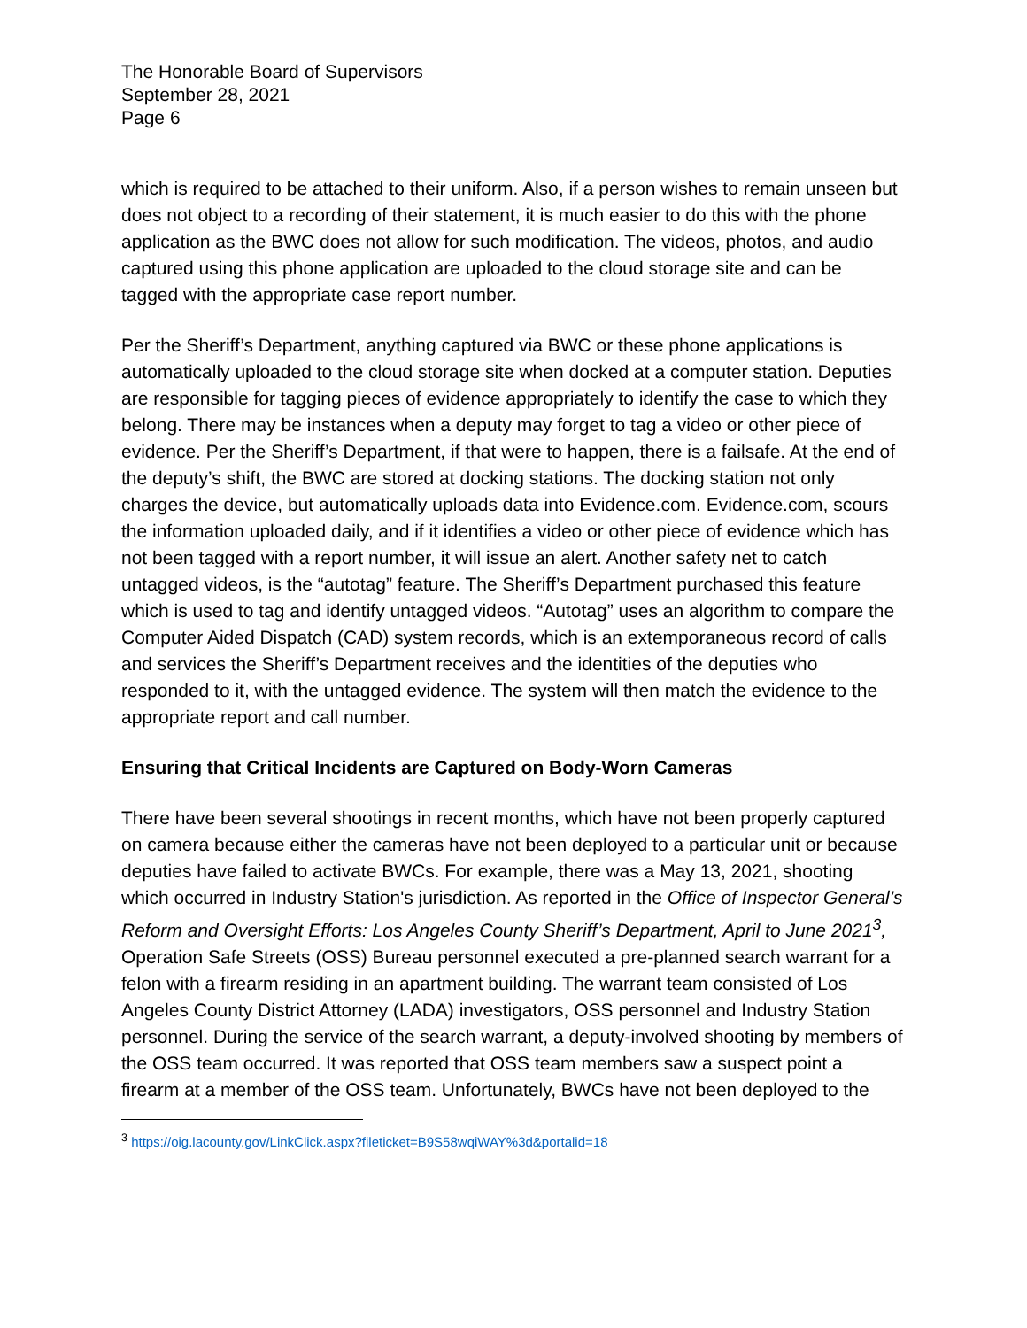The Honorable Board of Supervisors
September 28, 2021
Page 6
which is required to be attached to their uniform. Also, if a person wishes to remain unseen but does not object to a recording of their statement, it is much easier to do this with the phone application as the BWC does not allow for such modification. The videos, photos, and audio captured using this phone application are uploaded to the cloud storage site and can be tagged with the appropriate case report number.
Per the Sheriff’s Department, anything captured via BWC or these phone applications is automatically uploaded to the cloud storage site when docked at a computer station. Deputies are responsible for tagging pieces of evidence appropriately to identify the case to which they belong. There may be instances when a deputy may forget to tag a video or other piece of evidence. Per the Sheriff’s Department, if that were to happen, there is a failsafe. At the end of the deputy’s shift, the BWC are stored at docking stations. The docking station not only charges the device, but automatically uploads data into Evidence.com. Evidence.com, scours the information uploaded daily, and if it identifies a video or other piece of evidence which has not been tagged with a report number, it will issue an alert. Another safety net to catch untagged videos, is the “autotag” feature. The Sheriff’s Department purchased this feature which is used to tag and identify untagged videos. “Autotag” uses an algorithm to compare the Computer Aided Dispatch (CAD) system records, which is an extemporaneous record of calls and services the Sheriff’s Department receives and the identities of the deputies who responded to it, with the untagged evidence. The system will then match the evidence to the appropriate report and call number.
Ensuring that Critical Incidents are Captured on Body-Worn Cameras
There have been several shootings in recent months, which have not been properly captured on camera because either the cameras have not been deployed to a particular unit or because deputies have failed to activate BWCs. For example, there was a May 13, 2021, shooting which occurred in Industry Station's jurisdiction. As reported in the Office of Inspector General’s Reform and Oversight Efforts: Los Angeles County Sheriff’s Department, April to June 2021<sup>3</sup>, Operation Safe Streets (OSS) Bureau personnel executed a pre-planned search warrant for a felon with a firearm residing in an apartment building. The warrant team consisted of Los Angeles County District Attorney (LADA) investigators, OSS personnel and Industry Station personnel. During the service of the search warrant, a deputy-involved shooting by members of the OSS team occurred. It was reported that OSS team members saw a suspect point a firearm at a member of the OSS team. Unfortunately, BWCs have not been deployed to the
<sup>3</sup> https://oig.lacounty.gov/LinkClick.aspx?fileticket=B9S58wqiWAY%3d&portalid=18